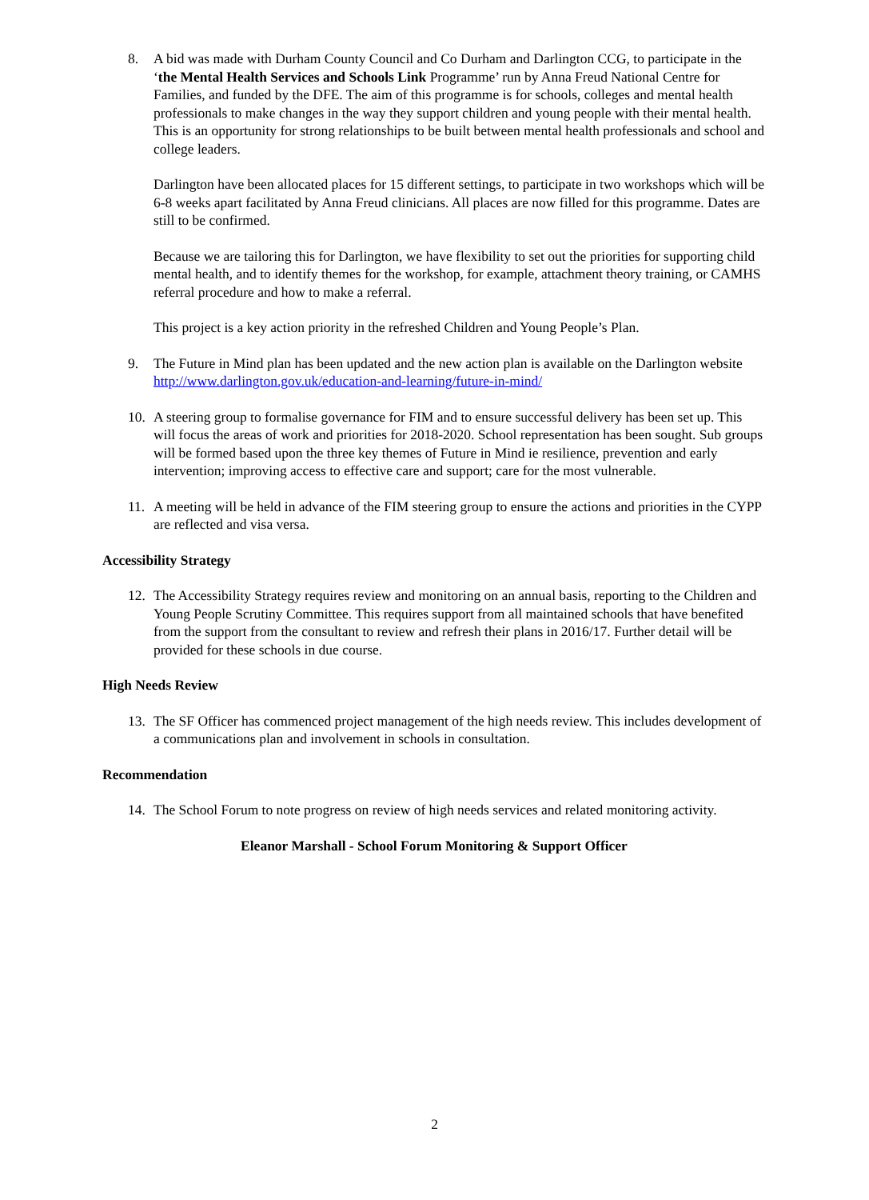8. A bid was made with Durham County Council and Co Durham and Darlington CCG, to participate in the ‘the Mental Health Services and Schools Link Programme’ run by Anna Freud National Centre for Families, and funded by the DFE. The aim of this programme is for schools, colleges and mental health professionals to make changes in the way they support children and young people with their mental health. This is an opportunity for strong relationships to be built between mental health professionals and school and college leaders.
Darlington have been allocated places for 15 different settings, to participate in two workshops which will be 6-8 weeks apart facilitated by Anna Freud clinicians. All places are now filled for this programme. Dates are still to be confirmed.
Because we are tailoring this for Darlington, we have flexibility to set out the priorities for supporting child mental health, and to identify themes for the workshop, for example, attachment theory training, or CAMHS referral procedure and how to make a referral.
This project is a key action priority in the refreshed Children and Young People’s Plan.
9. The Future in Mind plan has been updated and the new action plan is available on the Darlington website http://www.darlington.gov.uk/education-and-learning/future-in-mind/
10. A steering group to formalise governance for FIM and to ensure successful delivery has been set up. This will focus the areas of work and priorities for 2018-2020. School representation has been sought. Sub groups will be formed based upon the three key themes of Future in Mind ie resilience, prevention and early intervention; improving access to effective care and support; care for the most vulnerable.
11. A meeting will be held in advance of the FIM steering group to ensure the actions and priorities in the CYPP are reflected and visa versa.
Accessibility Strategy
12. The Accessibility Strategy requires review and monitoring on an annual basis, reporting to the Children and Young People Scrutiny Committee. This requires support from all maintained schools that have benefited from the support from the consultant to review and refresh their plans in 2016/17. Further detail will be provided for these schools in due course.
High Needs Review
13. The SF Officer has commenced project management of the high needs review. This includes development of a communications plan and involvement in schools in consultation.
Recommendation
14. The School Forum to note progress on review of high needs services and related monitoring activity.
Eleanor Marshall - School Forum Monitoring & Support Officer
2